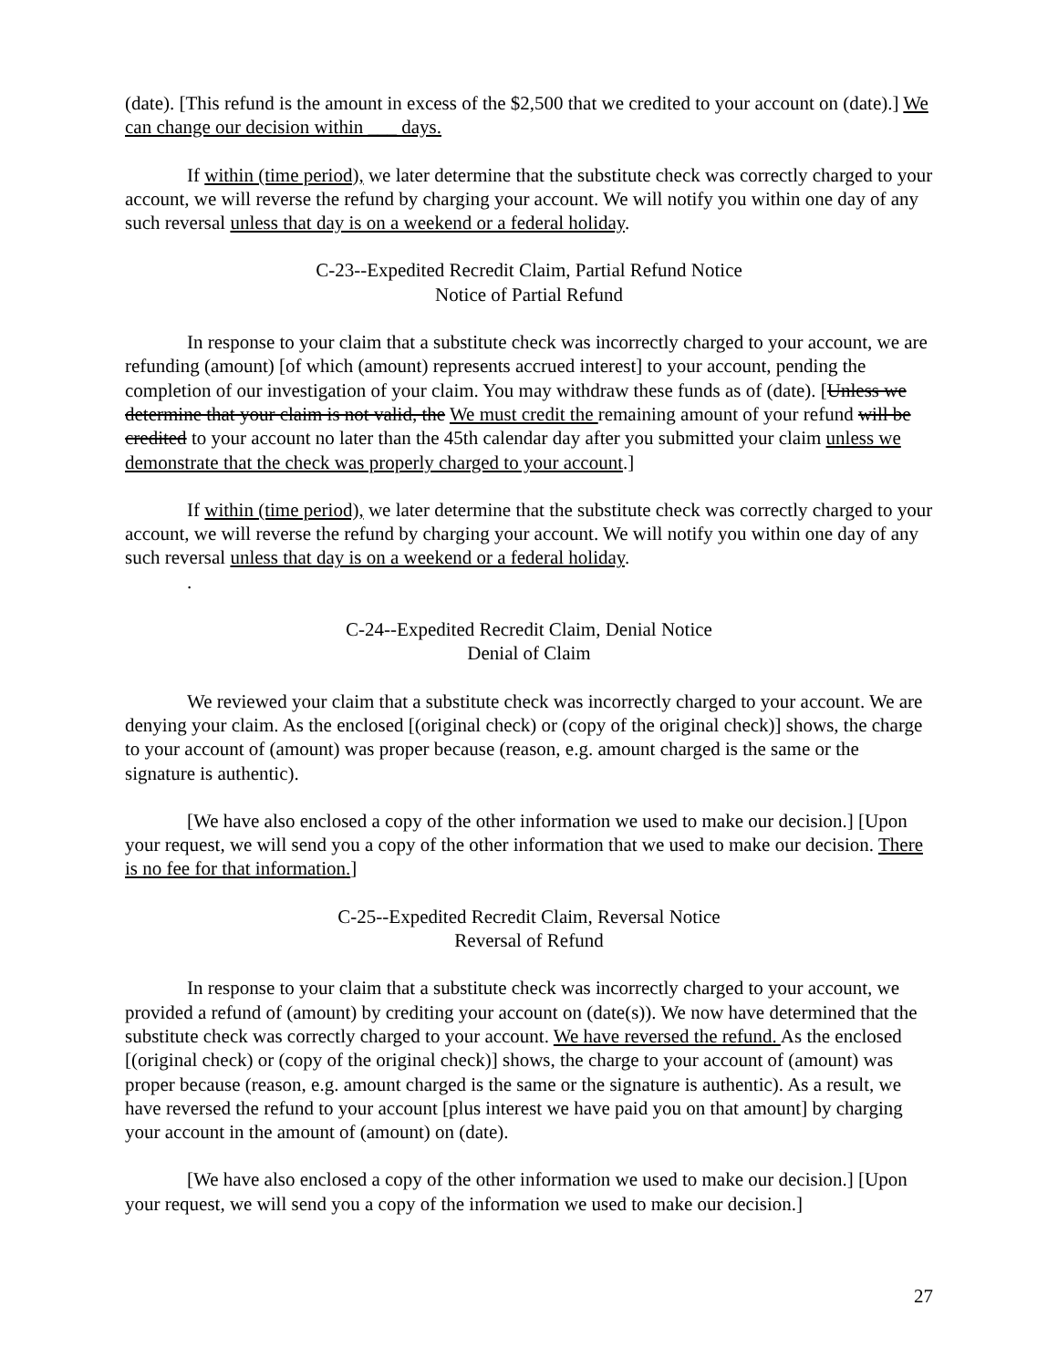(date). [This refund is the amount in excess of the $2,500 that we credited to your account on (date).] We can change our decision within ___ days.
If within (time period), we later determine that the substitute check was correctly charged to your account, we will reverse the refund by charging your account. We will notify you within one day of any such reversal unless that day is on a weekend or a federal holiday.
C-23--Expedited Recredit Claim, Partial Refund Notice
Notice of Partial Refund
In response to your claim that a substitute check was incorrectly charged to your account, we are refunding (amount) [of which (amount) represents accrued interest] to your account, pending the completion of our investigation of your claim. You may withdraw these funds as of (date). [Unless we determine that your claim is not valid, the We must credit the remaining amount of your refund will be credited to your account no later than the 45th calendar day after you submitted your claim unless we demonstrate that the check was properly charged to your account.]
If within (time period), we later determine that the substitute check was correctly charged to your account, we will reverse the refund by charging your account. We will notify you within one day of any such reversal unless that day is on a weekend or a federal holiday.
.
C-24--Expedited Recredit Claim, Denial Notice
Denial of Claim
We reviewed your claim that a substitute check was incorrectly charged to your account. We are denying your claim. As the enclosed [(original check) or (copy of the original check)] shows, the charge to your account of (amount) was proper because (reason, e.g. amount charged is the same or the signature is authentic).
[We have also enclosed a copy of the other information we used to make our decision.] [Upon your request, we will send you a copy of the other information that we used to make our decision. There is no fee for that information.]
C-25--Expedited Recredit Claim, Reversal Notice
Reversal of Refund
In response to your claim that a substitute check was incorrectly charged to your account, we provided a refund of (amount) by crediting your account on (date(s)). We now have determined that the substitute check was correctly charged to your account. We have reversed the refund. As the enclosed [(original check) or (copy of the original check)] shows, the charge to your account of (amount) was proper because (reason, e.g. amount charged is the same or the signature is authentic). As a result, we have reversed the refund to your account [plus interest we have paid you on that amount] by charging your account in the amount of (amount) on (date).
[We have also enclosed a copy of the other information we used to make our decision.] [Upon your request, we will send you a copy of the information we used to make our decision.]
27